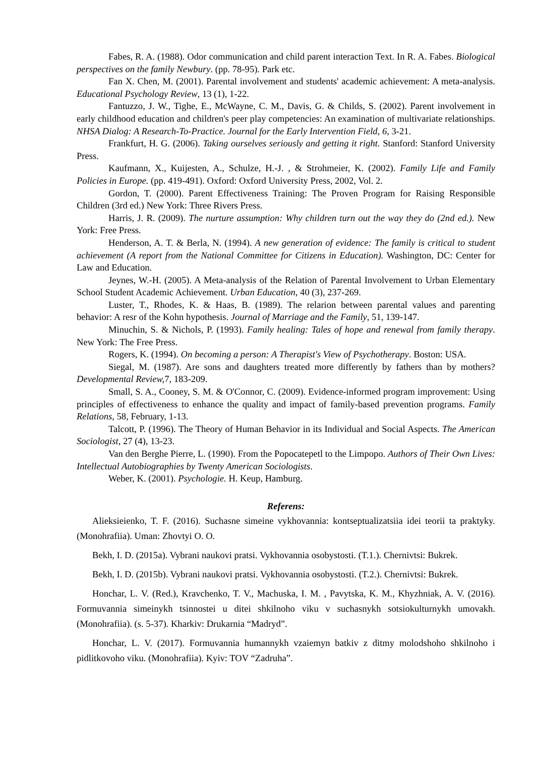Fabes, R. A. (1988). Odor communication and child parent interaction Text. In R. A. Fabes. Biological perspectives on the family Newbury. (pp. 78-95). Park etc.
Fan X. Chen, M. (2001). Parental involvement and students' academic achievement: A meta-analysis. Educational Psychology Review, 13 (1), 1-22.
Fantuzzo, J. W., Tighe, E., McWayne, C. M., Davis, G. & Childs, S. (2002). Parent involvement in early childhood education and children's peer play competencies: An examination of multivariate relationships. NHSA Dialog: A Research-To-Practice. Journal for the Early Intervention Field, 6, 3-21.
Frankfurt, H. G. (2006). Taking ourselves seriously and getting it right. Stanford: Stanford University Press.
Kaufmann, X., Kuijesten, A., Schulze, H.-J. , & Strohmeier, K. (2002). Family Life and Family Policies in Europe. (pp. 419-491). Oxford: Oxford University Press, 2002, Vol. 2.
Gordon, T. (2000). Parent Effectiveness Training: The Proven Program for Raising Responsible Children (3rd ed.) New York: Three Rivers Press.
Harris, J. R. (2009). The nurture assumption: Why children turn out the way they do (2nd ed.). New York: Free Press.
Henderson, A. T. & Berla, N. (1994). A new generation of evidence: The family is critical to student achievement (A report from the National Committee for Citizens in Education). Washington, DC: Center for Law and Education.
Jeynes, W.-H. (2005). A Meta-analysis of the Relation of Parental Involvement to Urban Elementary School Student Academic Achievement. Urban Education, 40 (3), 237-269.
Luster, T., Rhodes, K. & Haas, B. (1989). The relarion between parental values and parenting behavior: A resr of the Kohn hypothesis. Journal of Marriage and the Family, 51, 139-147.
Minuchin, S. & Nichols, P. (1993). Family healing: Tales of hope and renewal from family therapy. New York: The Free Press.
Rogers, K. (1994). On becoming a person: A Therapist's View of Psychotherapy. Boston: USA.
Siegal, M. (1987). Are sons and daughters treated more differently by fathers than by mothers? Developmental Review, 7, 183-209.
Small, S. A., Cooney, S. M. & O'Connor, C. (2009). Evidence-informed program improvement: Using principles of effectiveness to enhance the quality and impact of family-based prevention programs. Family Relations, 58, February, 1-13.
Talcott, P. (1996). The Theory of Human Behavior in its Individual and Social Aspects. The American Sociologist, 27 (4), 13-23.
Van den Berghe Pierre, L. (1990). From the Popocatepetl to the Limpopo. Authors of Their Own Lives: Intellectual Autobiographies by Twenty American Sociologists.
Weber, K. (2001). Psychologie. H. Keup, Hamburg.
Referens:
Alieksieienko, T. F. (2016). Suchasne simeine vykhovannia: kontseptualizatsiia idei teorii ta praktyky. (Monohrafiia). Uman: Zhovtyi O. O.
Bekh, I. D. (2015a). Vybrani naukovi pratsi. Vykhovannia osobystosti. (T.1.). Chernivtsi: Bukrek.
Bekh, I. D. (2015b). Vybrani naukovi pratsi. Vykhovannia osobystosti. (T.2.). Chernivtsi: Bukrek.
Honchar, L. V. (Red.), Kravchenko, T. V., Machuska, I. M. , Pavytska, K. M., Khyzhniak, A. V. (2016). Formuvannia simeinykh tsinnostei u ditei shkilnoho viku v suchasnykh sotsiokulturnykh umovakh. (Monohrafiia). (s. 5-37). Kharkiv: Drukarnia “Madryd”.
Honchar, L. V. (2017). Formuvannia humannykh vzaiemyn batkiv z ditmy molodshoho shkilnoho i pidlitkovoho viku. (Monohrafiia). Kyiv: TOV “Zadruha”.